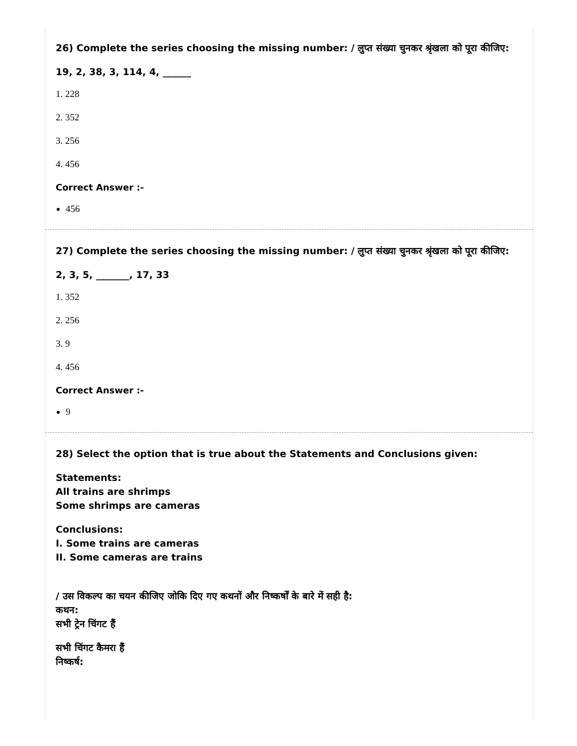26) Complete the series choosing the missing number: / लुप्त संख्या चुनकर श्रृंखला को पूरा कीजिए:
19, 2, 38, 3, 114, 4, ______
1. 228
2. 352
3. 256
4. 456
Correct Answer :-
456
27) Complete the series choosing the missing number: / लुप्त संख्या चुनकर श्रृंखला को पूरा कीजिए:
2, 3, 5, _______, 17, 33
1. 352
2. 256
3. 9
4. 456
Correct Answer :-
9
28) Select the option that is true about the Statements and Conclusions given:
Statements:
All trains are shrimps
Some shrimps are cameras
Conclusions:
I. Some trains are cameras
II. Some cameras are trains
/ उस विकल्प का चयन कीजिए जोकि दिए गए कथनों और निष्कर्षों के बारे में सही है:
कथन:
सभी ट्रेन चिंगट हैं
सभी चिंगट कैमरा हैं
निष्कर्ष: